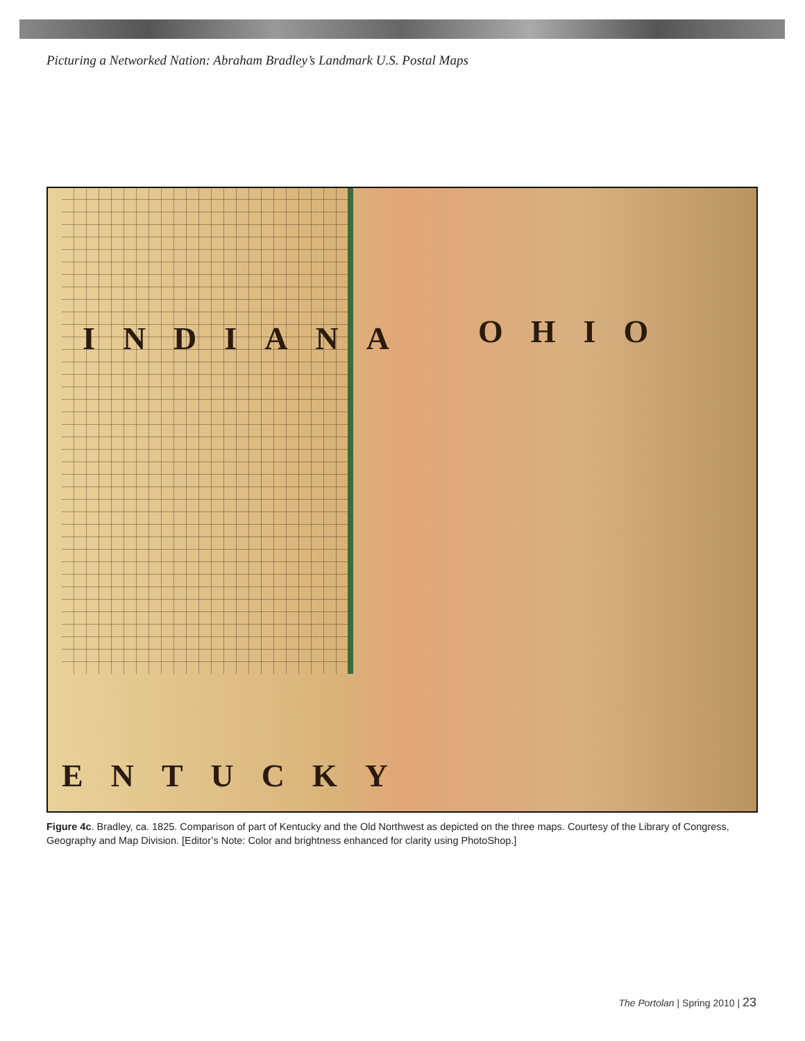Picturing a Networked Nation: Abraham Bradley’s Landmark U.S. Postal Maps
INDIANA OHIO
ENTUCKY
Figure 4c. Bradley, ca. 1825. Comparison of part of Kentucky and the Old Northwest as depicted on the three maps. Courtesy of the Library of Congress, Geography and Map Division. [Editor’s Note: Color and brightness enhanced for clarity using PhotoShop.]
The Portolan | Spring 2010 | 23